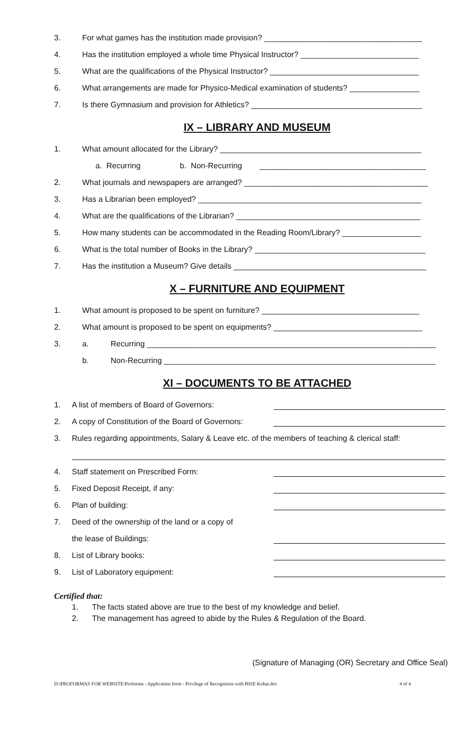3. For what games has the institution made provision? ____________________________________
4. Has the institution employed a whole time Physical Instructor? ___________________________
5. What are the qualifications of the Physical Instructor? __________________________________
6. What arrangements are made for Physico-Medical examination of students? ________________
7. Is there Gymnasium and provision for Athletics? _______________________________________
IX – LIBRARY AND MUSEUM
1. What amount allocated for the Library? ______________________________________________
a. Recurring b. Non-Recurring ______________________________________
2. What journals and newspapers are arranged? __________________________________________
3. Has a Librarian been employed? ___________________________________________________
4. What are the qualifications of the Librarian? __________________________________________
5. How many students can be accommodated in the Reading Room/Library? __________________
6. What is the total number of Books in the Library? _______________________________________
7. Has the institution a Museum? Give details ____________________________________________
X – FURNITURE AND EQUIPMENT
1. What amount is proposed to be spent on furniture? ____________________________________
2. What amount is proposed to be spent on equipments? __________________________________
3. a. Recurring __________________________________________________________________
b. Non-Recurring ______________________________________________________________
XI – DOCUMENTS TO BE ATTACHED
1. A list of members of Board of Governors:
2. A copy of Constitution of the Board of Governors:
3. Rules regarding appointments, Salary & Leave etc. of the members of teaching & clerical staff:
4. Staff statement on Prescribed Form:
5. Fixed Deposit Receipt, if any:
6. Plan of building:
7. Deed of the ownership of the land or a copy of
the lease of Buildings:
8. List of Library books:
9. List of Laboratory equipment:
Certified that:
1. The facts stated above are true to the best of my knowledge and belief.
2. The management has agreed to abide by the Rules & Regulation of the Board.
(Signature of Managing (OR) Secretary and Office Seal)
D:\PROFORMAS FOR WEBSITE\Proforma - Application form - Privilege of Recognition with BISE Kohat.doc 4 of 4